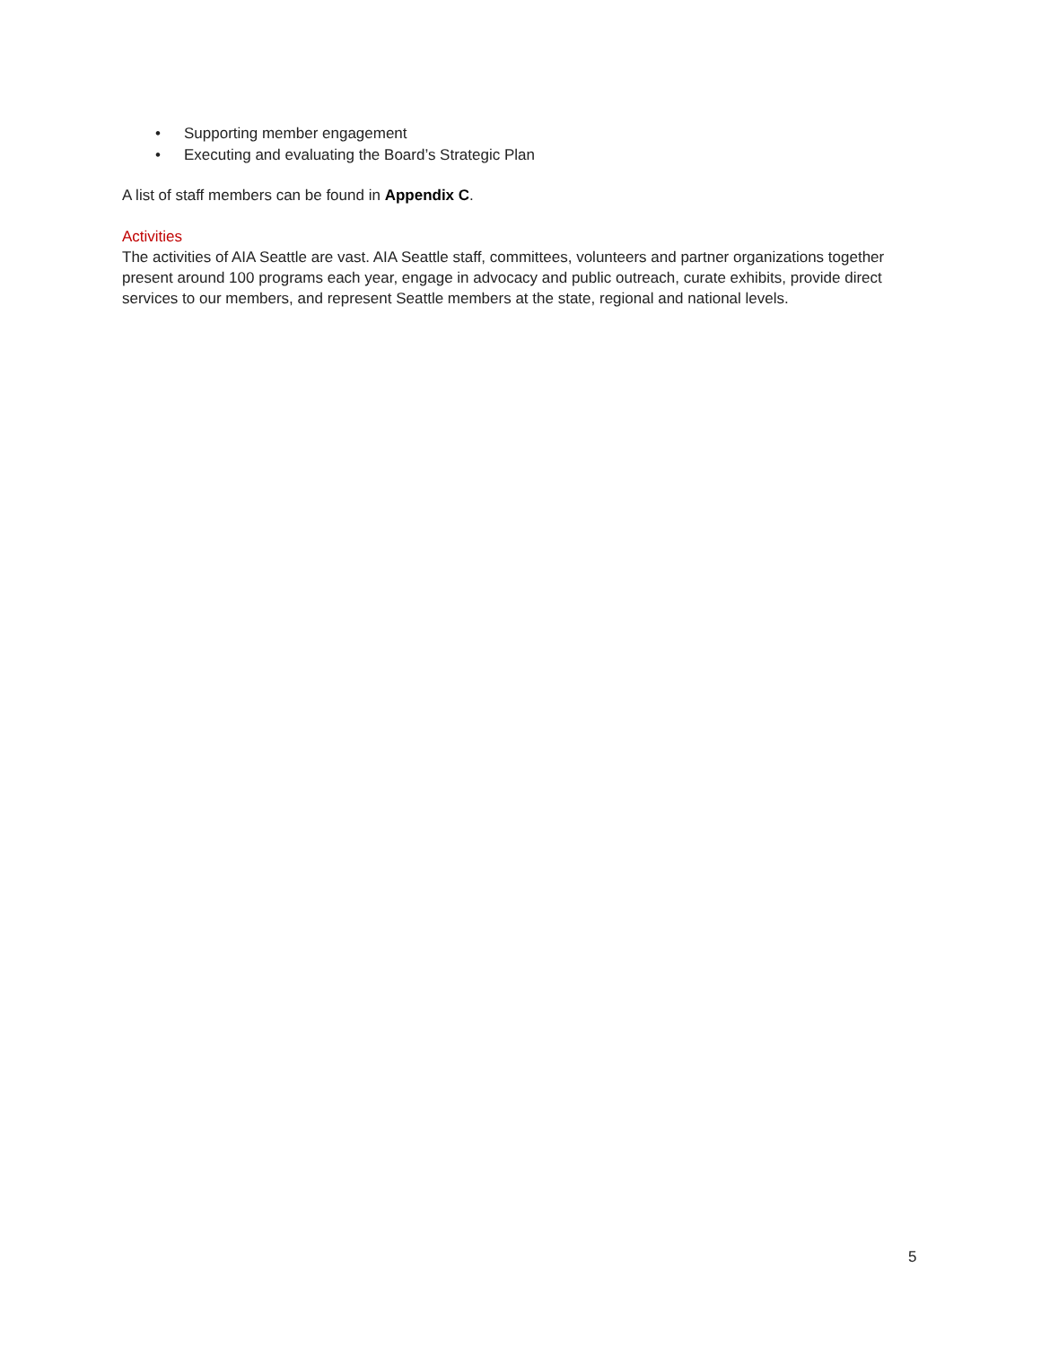• Supporting member engagement
• Executing and evaluating the Board’s Strategic Plan
A list of staff members can be found in Appendix C.
Activities
The activities of AIA Seattle are vast. AIA Seattle staff, committees, volunteers and partner organizations together present around 100 programs each year, engage in advocacy and public outreach, curate exhibits, provide direct services to our members, and represent Seattle members at the state, regional and national levels.
5